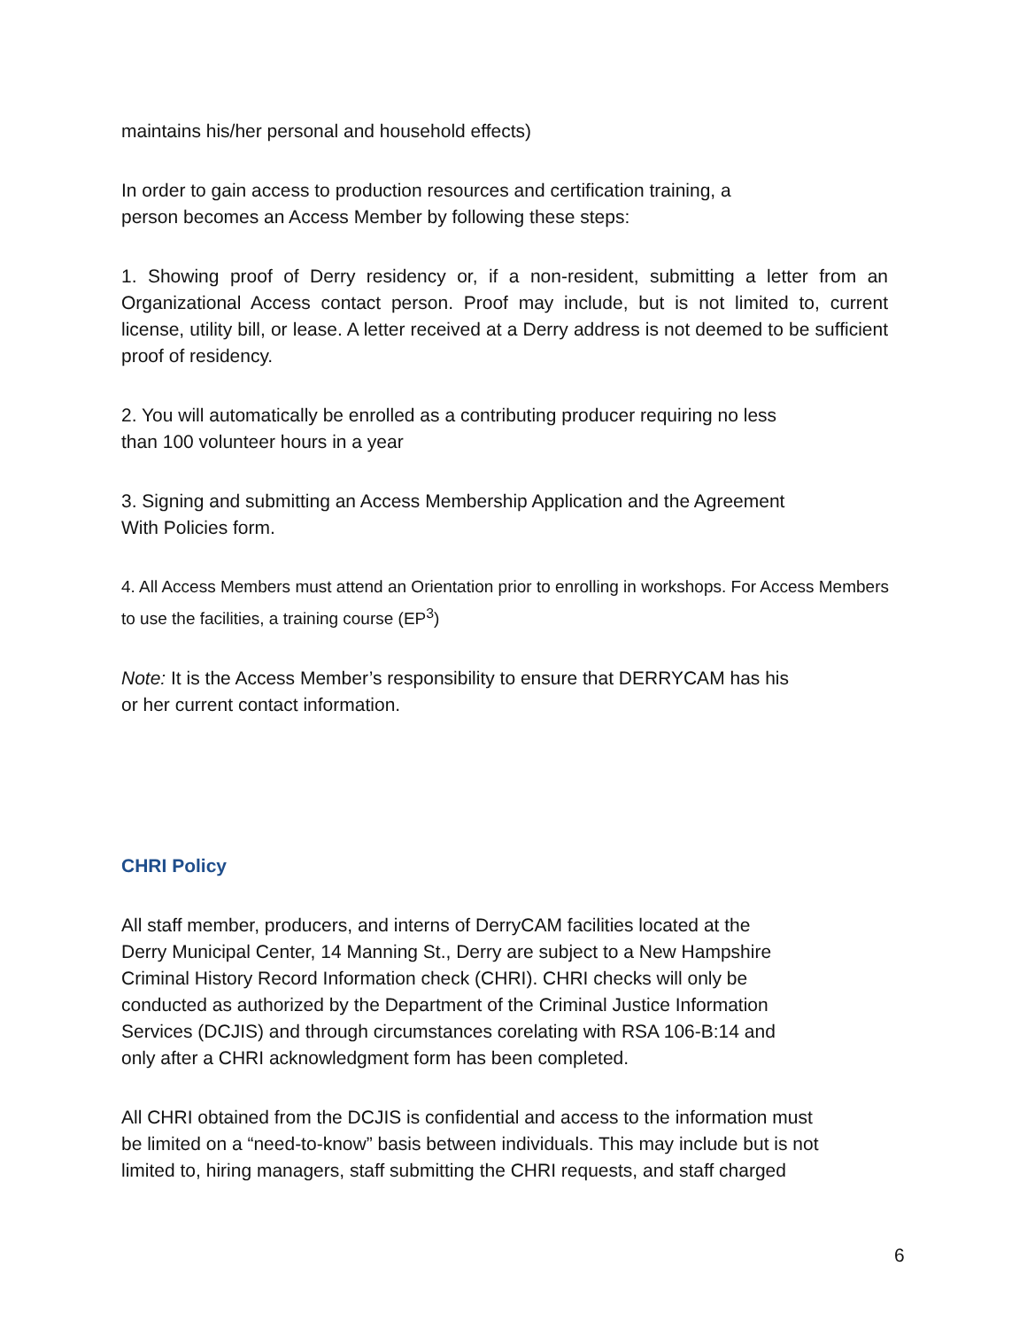maintains his/her personal and household effects)
In order to gain access to production resources and certification training, a
person becomes an Access Member by following these steps:
1. Showing proof of Derry residency or, if a non-resident, submitting a letter from an Organizational Access contact person. Proof may include, but is not limited to, current license, utility bill, or lease. A letter received at a Derry address is not deemed to be sufficient proof of residency.
2. You will automatically be enrolled as a contributing producer requiring no less
than 100 volunteer hours in a year
3. Signing and submitting an Access Membership Application and the Agreement
With Policies form.
4. All Access Members must attend an Orientation prior to enrolling in workshops. For Access Members to use the facilities, a training course (EP<sup>3</sup>)
Note: It is the Access Member’s responsibility to ensure that DERRYCAM has his
or her current contact information.
CHRI Policy
All staff member, producers, and interns of DerryCAM facilities located at the
Derry Municipal Center, 14 Manning St., Derry are subject to a New Hampshire
Criminal History Record Information check (CHRI). CHRI checks will only be
conducted as authorized by the Department of the Criminal Justice Information
Services (DCJIS) and through circumstances corelating with RSA 106-B:14 and
only after a CHRI acknowledgment form has been completed.
All CHRI obtained from the DCJIS is confidential and access to the information must
be limited on a “need-to-know” basis between individuals. This may include but is not
limited to, hiring managers, staff submitting the CHRI requests, and staff charged
6